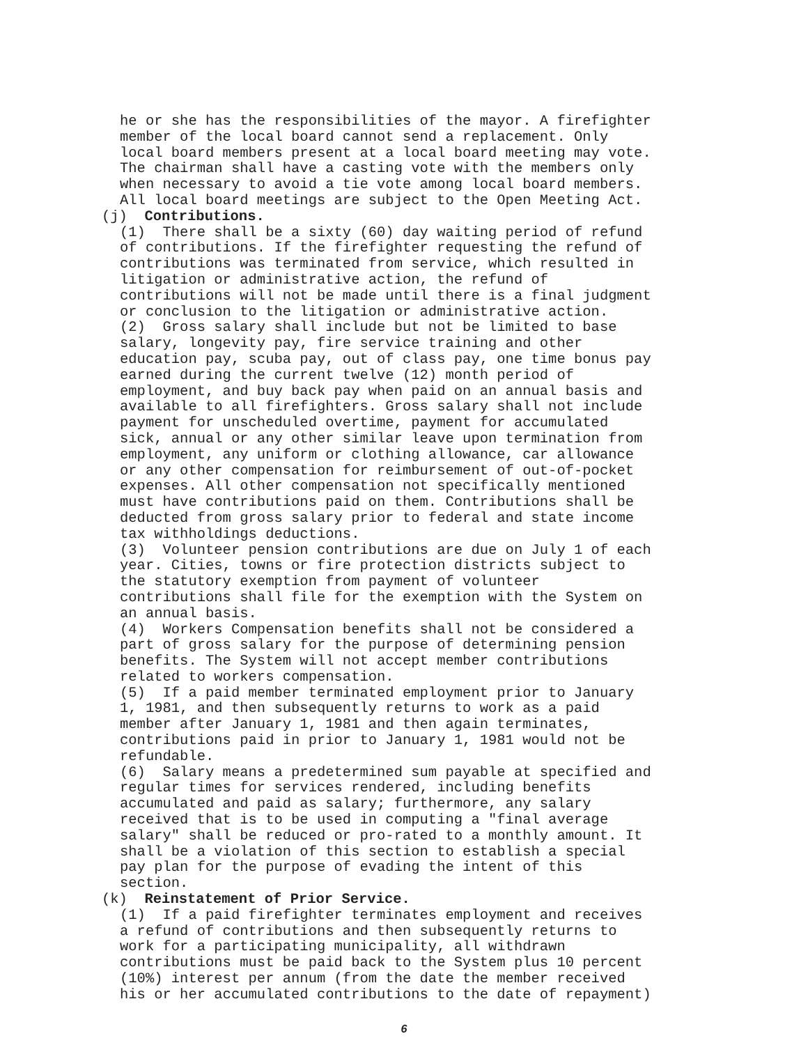he or she has the responsibilities of the mayor. A firefighter member of the local board cannot send a replacement. Only local board members present at a local board meeting may vote. The chairman shall have a casting vote with the members only when necessary to avoid a tie vote among local board members. All local board meetings are subject to the Open Meeting Act.
(j) Contributions.
(1) There shall be a sixty (60) day waiting period of refund of contributions. If the firefighter requesting the refund of contributions was terminated from service, which resulted in litigation or administrative action, the refund of contributions will not be made until there is a final judgment or conclusion to the litigation or administrative action. (2) Gross salary shall include but not be limited to base salary, longevity pay, fire service training and other education pay, scuba pay, out of class pay, one time bonus pay earned during the current twelve (12) month period of employment, and buy back pay when paid on an annual basis and available to all firefighters. Gross salary shall not include payment for unscheduled overtime, payment for accumulated sick, annual or any other similar leave upon termination from employment, any uniform or clothing allowance, car allowance or any other compensation for reimbursement of out-of-pocket expenses. All other compensation not specifically mentioned must have contributions paid on them. Contributions shall be deducted from gross salary prior to federal and state income tax withholdings deductions. (3) Volunteer pension contributions are due on July 1 of each year. Cities, towns or fire protection districts subject to the statutory exemption from payment of volunteer contributions shall file for the exemption with the System on an annual basis. (4) Workers Compensation benefits shall not be considered a part of gross salary for the purpose of determining pension benefits. The System will not accept member contributions related to workers compensation. (5) If a paid member terminated employment prior to January 1, 1981, and then subsequently returns to work as a paid member after January 1, 1981 and then again terminates, contributions paid in prior to January 1, 1981 would not be refundable. (6) Salary means a predetermined sum payable at specified and regular times for services rendered, including benefits accumulated and paid as salary; furthermore, any salary received that is to be used in computing a "final average salary" shall be reduced or pro-rated to a monthly amount. It shall be a violation of this section to establish a special pay plan for the purpose of evading the intent of this section.
(k) Reinstatement of Prior Service.
(1) If a paid firefighter terminates employment and receives a refund of contributions and then subsequently returns to work for a participating municipality, all withdrawn contributions must be paid back to the System plus 10 percent (10%) interest per annum (from the date the member received his or her accumulated contributions to the date of repayment)
6